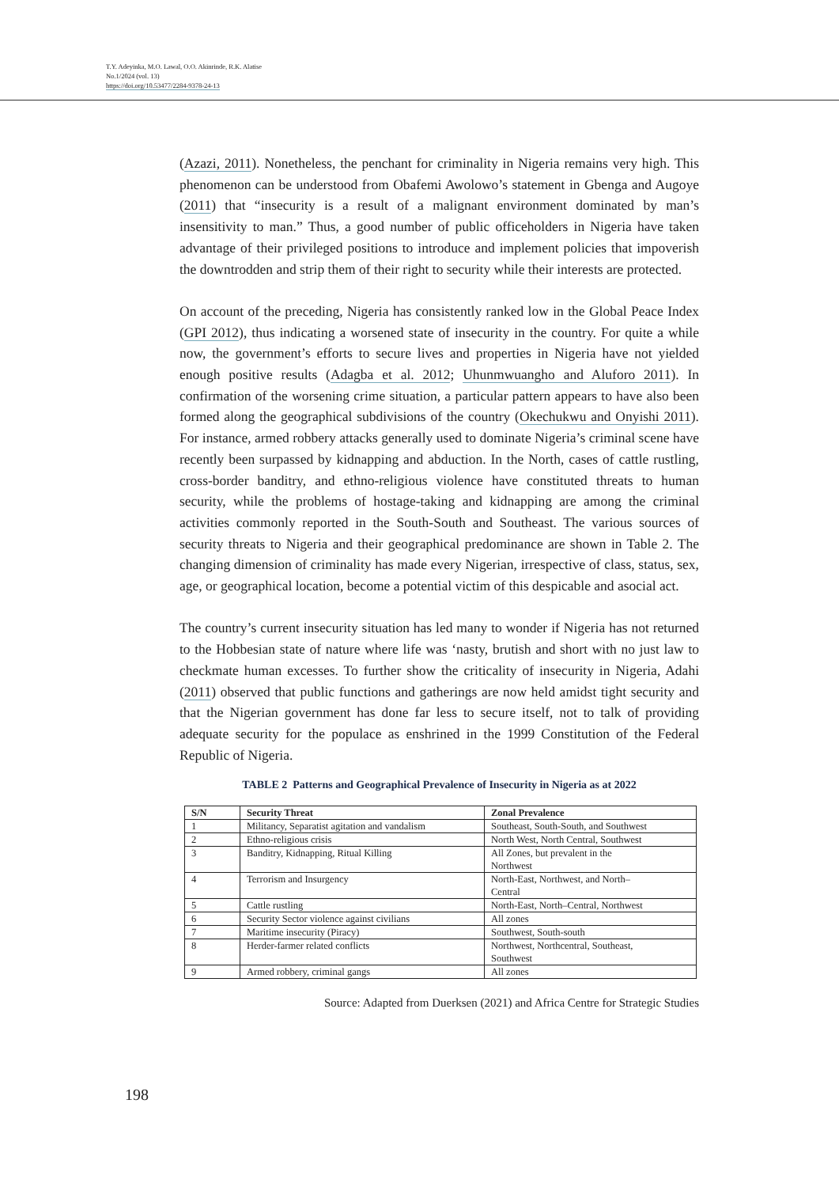T.Y. Adeyinka, M.O. Lawal, O.O. Akinrinde, R.K. Alatise
No.1/2024 (vol. 13)
https://doi.org/10.53477/2284-9378-24-13
(Azazi, 2011). Nonetheless, the penchant for criminality in Nigeria remains very high. This phenomenon can be understood from Obafemi Awolowo’s statement in Gbenga and Augoye (2011) that “insecurity is a result of a malignant environment dominated by man’s insensitivity to man.” Thus, a good number of public officeholders in Nigeria have taken advantage of their privileged positions to introduce and implement policies that impoverish the downtrodden and strip them of their right to security while their interests are protected.
On account of the preceding, Nigeria has consistently ranked low in the Global Peace Index (GPI 2012), thus indicating a worsened state of insecurity in the country. For quite a while now, the government’s efforts to secure lives and properties in Nigeria have not yielded enough positive results (Adagba et al. 2012; Uhunmwuangho and Aluforo 2011). In confirmation of the worsening crime situation, a particular pattern appears to have also been formed along the geographical subdivisions of the country (Okechukwu and Onyishi 2011). For instance, armed robbery attacks generally used to dominate Nigeria’s criminal scene have recently been surpassed by kidnapping and abduction. In the North, cases of cattle rustling, cross-border banditry, and ethno-religious violence have constituted threats to human security, while the problems of hostage-taking and kidnapping are among the criminal activities commonly reported in the South-South and Southeast. The various sources of security threats to Nigeria and their geographical predominance are shown in Table 2. The changing dimension of criminality has made every Nigerian, irrespective of class, status, sex, age, or geographical location, become a potential victim of this despicable and asocial act.
The country’s current insecurity situation has led many to wonder if Nigeria has not returned to the Hobbesian state of nature where life was ‘nasty, brutish and short with no just law to checkmate human excesses. To further show the criticality of insecurity in Nigeria, Adahi (2011) observed that public functions and gatherings are now held amidst tight security and that the Nigerian government has done far less to secure itself, not to talk of providing adequate security for the populace as enshrined in the 1999 Constitution of the Federal Republic of Nigeria.
TABLE 2 Patterns and Geographical Prevalence of Insecurity in Nigeria as at 2022
| S/N | Security Threat | Zonal Prevalence |
| --- | --- | --- |
| 1 | Militancy, Separatist agitation and vandalism | Southeast, South-South, and Southwest |
| 2 | Ethno-religious crisis | North West, North Central, Southwest |
| 3 | Banditry, Kidnapping, Ritual Killing | All Zones, but prevalent in the Northwest |
| 4 | Terrorism and Insurgency | North-East, Northwest, and North– Central |
| 5 | Cattle rustling | North-East, North–Central, Northwest |
| 6 | Security Sector violence against civilians | All zones |
| 7 | Maritime insecurity (Piracy) | Southwest, South-south |
| 8 | Herder-farmer related conflicts | Northwest, Northcentral, Southeast, Southwest |
| 9 | Armed robbery, criminal gangs | All zones |
Source: Adapted from Duerksen (2021) and Africa Centre for Strategic Studies
198